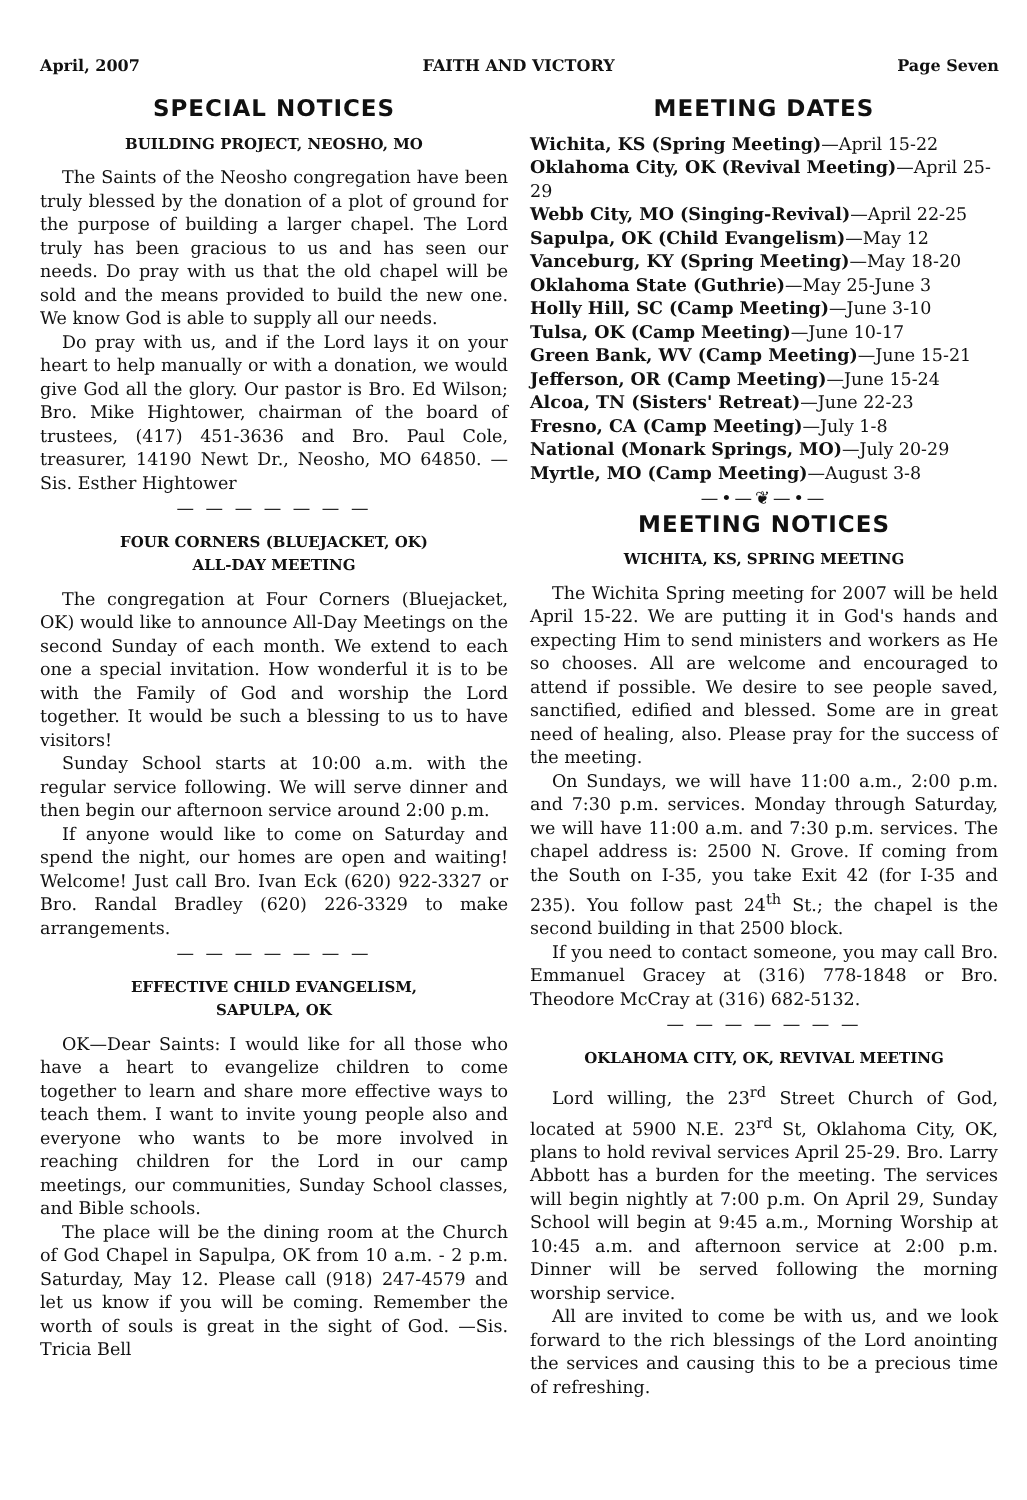April, 2007 FAITH AND VICTORY Page Seven
SPECIAL NOTICES
BUILDING PROJECT, NEOSHO, MO
The Saints of the Neosho congregation have been truly blessed by the donation of a plot of ground for the purpose of building a larger chapel. The Lord truly has been gracious to us and has seen our needs. Do pray with us that the old chapel will be sold and the means provided to build the new one. We know God is able to supply all our needs.
Do pray with us, and if the Lord lays it on your heart to help manually or with a donation, we would give God all the glory. Our pastor is Bro. Ed Wilson; Bro. Mike Hightower, chairman of the board of trustees, (417) 451-3636 and Bro. Paul Cole, treasurer, 14190 Newt Dr., Neosho, MO 64850. —Sis. Esther Hightower
— — — — — — —
FOUR CORNERS (BLUEJACKET, OK)
ALL-DAY MEETING
The congregation at Four Corners (Bluejacket, OK) would like to announce All-Day Meetings on the second Sunday of each month. We extend to each one a special invitation. How wonderful it is to be with the Family of God and worship the Lord together. It would be such a blessing to us to have visitors!
Sunday School starts at 10:00 a.m. with the regular service following. We will serve dinner and then begin our afternoon service around 2:00 p.m.
If anyone would like to come on Saturday and spend the night, our homes are open and waiting! Welcome! Just call Bro. Ivan Eck (620) 922-3327 or Bro. Randal Bradley (620) 226-3329 to make arrangements.
— — — — — — —
EFFECTIVE CHILD EVANGELISM,
SAPULPA, OK
OK—Dear Saints: I would like for all those who have a heart to evangelize children to come together to learn and share more effective ways to teach them. I want to invite young people also and everyone who wants to be more involved in reaching children for the Lord in our camp meetings, our communities, Sunday School classes, and Bible schools.
The place will be the dining room at the Church of God Chapel in Sapulpa, OK from 10 a.m. - 2 p.m. Saturday, May 12. Please call (918) 247-4579 and let us know if you will be coming. Remember the worth of souls is great in the sight of God. —Sis. Tricia Bell
MEETING DATES
Wichita, KS (Spring Meeting)—April 15-22
Oklahoma City, OK (Revival Meeting)—April 25-29
Webb City, MO (Singing-Revival)—April 22-25
Sapulpa, OK (Child Evangelism)—May 12
Vanceburg, KY (Spring Meeting)—May 18-20
Oklahoma State (Guthrie)—May 25-June 3
Holly Hill, SC (Camp Meeting)—June 3-10
Tulsa, OK (Camp Meeting)—June 10-17
Green Bank, WV (Camp Meeting)—June 15-21
Jefferson, OR (Camp Meeting)—June 15-24
Alcoa, TN (Sisters' Retreat)—June 22-23
Fresno, CA (Camp Meeting)—July 1-8
National (Monark Springs, MO)—July 20-29
Myrtle, MO (Camp Meeting)—August 3-8
—•—❦—•—
MEETING NOTICES
WICHITA, KS, SPRING MEETING
The Wichita Spring meeting for 2007 will be held April 15-22. We are putting it in God's hands and expecting Him to send ministers and workers as He so chooses. All are welcome and encouraged to attend if possible. We desire to see people saved, sanctified, edified and blessed. Some are in great need of healing, also. Please pray for the success of the meeting.
On Sundays, we will have 11:00 a.m., 2:00 p.m. and 7:30 p.m. services. Monday through Saturday, we will have 11:00 a.m. and 7:30 p.m. services. The chapel address is: 2500 N. Grove. If coming from the South on I-35, you take Exit 42 (for I-35 and 235). You follow past 24<sup>th</sup> St.; the chapel is the second building in that 2500 block.
If you need to contact someone, you may call Bro. Emmanuel Gracey at (316) 778-1848 or Bro. Theodore McCray at (316) 682-5132.
— — — — — — —
OKLAHOMA CITY, OK, REVIVAL MEETING
Lord willing, the 23<sup>rd</sup> Street Church of God, located at 5900 N.E. 23<sup>rd</sup> St, Oklahoma City, OK, plans to hold revival services April 25-29. Bro. Larry Abbott has a burden for the meeting. The services will begin nightly at 7:00 p.m. On April 29, Sunday School will begin at 9:45 a.m., Morning Worship at 10:45 a.m. and afternoon service at 2:00 p.m. Dinner will be served following the morning worship service.
All are invited to come be with us, and we look forward to the rich blessings of the Lord anointing the services and causing this to be a precious time of refreshing.